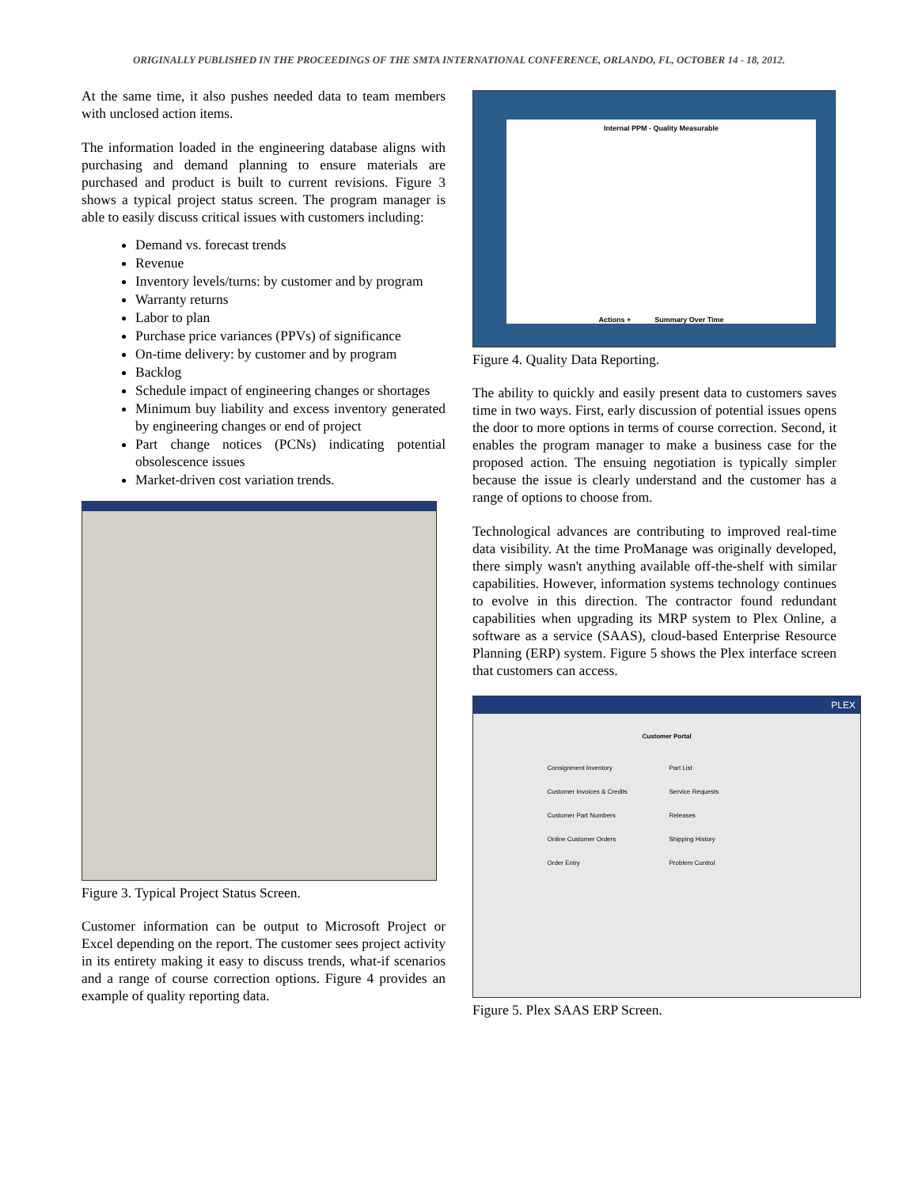ORIGINALLY PUBLISHED IN THE PROCEEDINGS OF THE SMTA INTERNATIONAL CONFERENCE, ORLANDO, FL, OCTOBER 14 - 18, 2012.
At the same time, it also pushes needed data to team members with unclosed action items.
The information loaded in the engineering database aligns with purchasing and demand planning to ensure materials are purchased and product is built to current revisions. Figure 3 shows a typical project status screen. The program manager is able to easily discuss critical issues with customers including:
Demand vs. forecast trends
Revenue
Inventory levels/turns: by customer and by program
Warranty returns
Labor to plan
Purchase price variances (PPVs) of significance
On-time delivery: by customer and by program
Backlog
Schedule impact of engineering changes or shortages
Minimum buy liability and excess inventory generated by engineering changes or end of project
Part change notices (PCNs) indicating potential obsolescence issues
Market-driven cost variation trends.
Figure 3. Typical Project Status Screen.
Customer information can be output to Microsoft Project or Excel depending on the report. The customer sees project activity in its entirety making it easy to discuss trends, what-if scenarios and a range of course correction options. Figure 4 provides an example of quality reporting data.
Internal PPM - Quality Measurable
Actions + Summary Over Time
Figure 4. Quality Data Reporting.
The ability to quickly and easily present data to customers saves time in two ways. First, early discussion of potential issues opens the door to more options in terms of course correction. Second, it enables the program manager to make a business case for the proposed action. The ensuing negotiation is typically simpler because the issue is clearly understand and the customer has a range of options to choose from.
Technological advances are contributing to improved real-time data visibility. At the time ProManage was originally developed, there simply wasn't anything available off-the-shelf with similar capabilities. However, information systems technology continues to evolve in this direction. The contractor found redundant capabilities when upgrading its MRP system to Plex Online, a software as a service (SAAS), cloud-based Enterprise Resource Planning (ERP) system. Figure 5 shows the Plex interface screen that customers can access.
PLEX
Customer Portal
Consignment Inventory
Part List
Customer Invoices & Credits
Service Requests
Customer Part Numbers
Releases
Online Customer Orders
Shipping History
Order Entry
Problem Control
Figure 5. Plex SAAS ERP Screen.